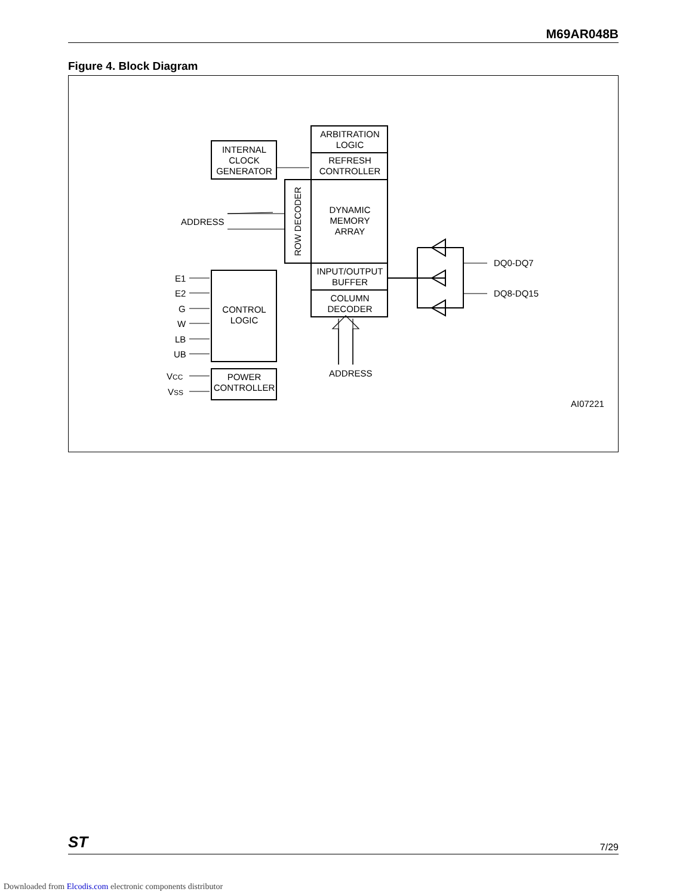M69AR048B
Figure 4. Block Diagram
ARBITRATION
LOGIC
REFRESH
CONTROLLER
INTERNAL
CLOCK
GENERATOR
DYNAMIC
MEMORY
ARRAY
ROW DECODER
ADDRESS
INPUT/OUTPUT
BUFFER
COLUMN
DECODER
CONTROL
LOGIC
POWER
CONTROLLER
E1
E2
G
W
LB
UB
VCC
VSS
DQ0-DQ7
DQ8-DQ15
ADDRESS
AI07221
ST 7/29
Downloaded from Elcodis.com electronic components distributor